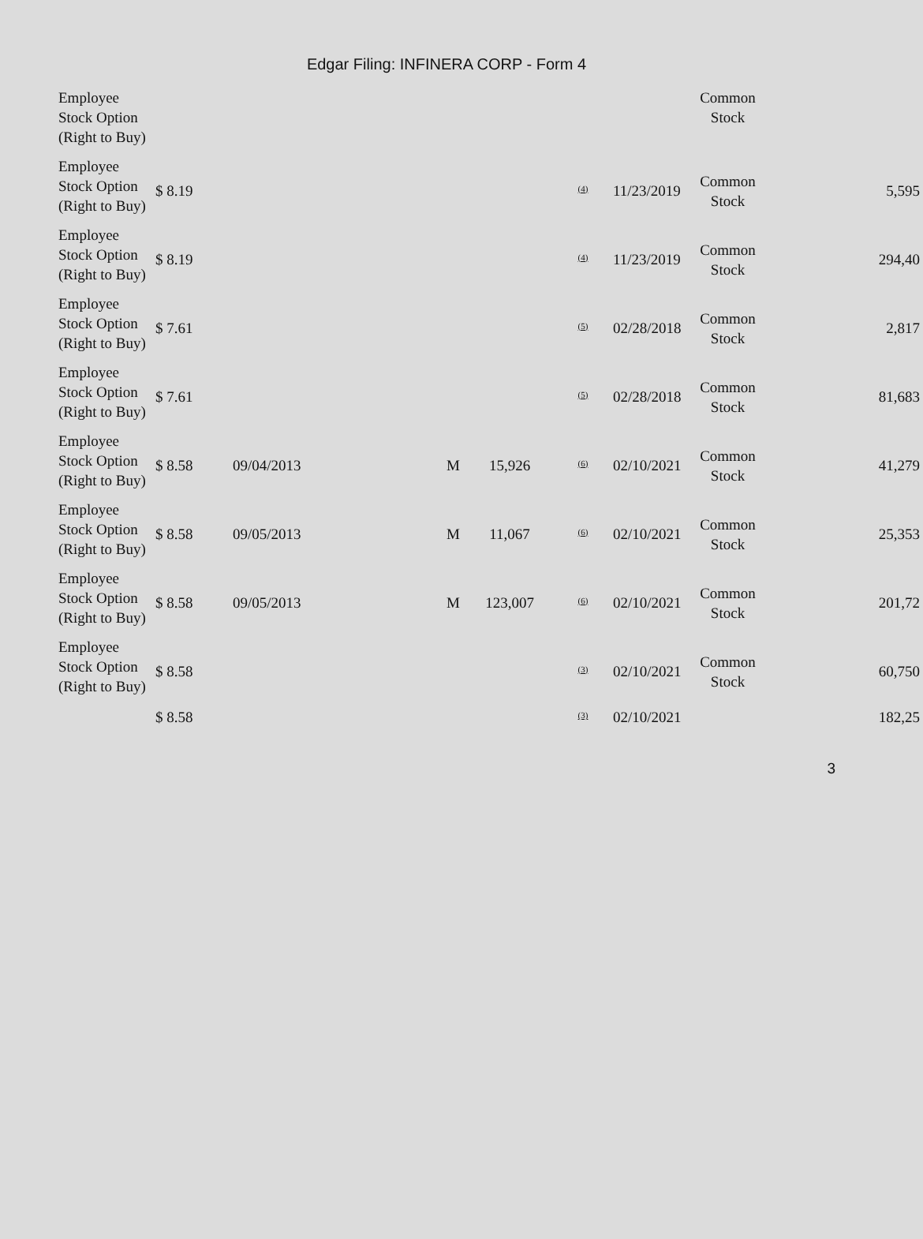Edgar Filing: INFINERA CORP - Form 4
| Employee Stock Option (Right to Buy) | | | | | | | Common Stock | |
| Employee Stock Option (Right to Buy) | $ 8.19 | | | | <sup>(4)</sup> | 11/23/2019 | Common Stock | 5,595 |
| Employee Stock Option (Right to Buy) | $ 8.19 | | | | <sup>(4)</sup> | 11/23/2019 | Common Stock | 294,40 |
| Employee Stock Option (Right to Buy) | $ 7.61 | | | | <sup>(5)</sup> | 02/28/2018 | Common Stock | 2,817 |
| Employee Stock Option (Right to Buy) | $ 7.61 | | | | <sup>(5)</sup> | 02/28/2018 | Common Stock | 81,683 |
| Employee Stock Option (Right to Buy) | $ 8.58 | 09/04/2013 | M | 15,926 | <sup>(6)</sup> | 02/10/2021 | Common Stock | 41,279 |
| Employee Stock Option (Right to Buy) | $ 8.58 | 09/05/2013 | M | 11,067 | <sup>(6)</sup> | 02/10/2021 | Common Stock | 25,353 |
| Employee Stock Option (Right to Buy) | $ 8.58 | 09/05/2013 | M | 123,007 | <sup>(6)</sup> | 02/10/2021 | Common Stock | 201,72 |
| Employee Stock Option (Right to Buy) | $ 8.58 | | | | <sup>(3)</sup> | 02/10/2021 | Common Stock | 60,750 |
| | $ 8.58 | | | | <sup>(3)</sup> | 02/10/2021 | | 182,25 |
3